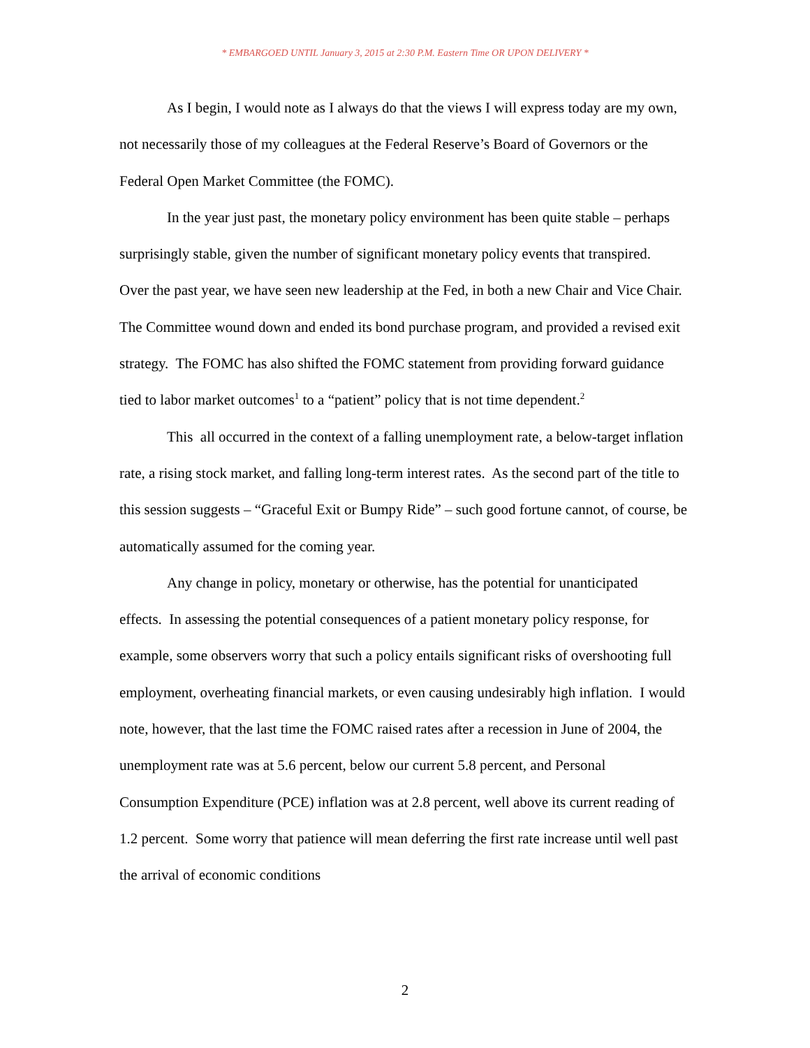* EMBARGOED UNTIL January 3, 2015 at 2:30 P.M. Eastern Time OR UPON DELIVERY *
As I begin, I would note as I always do that the views I will express today are my own, not necessarily those of my colleagues at the Federal Reserve’s Board of Governors or the Federal Open Market Committee (the FOMC).
In the year just past, the monetary policy environment has been quite stable – perhaps surprisingly stable, given the number of significant monetary policy events that transpired. Over the past year, we have seen new leadership at the Fed, in both a new Chair and Vice Chair. The Committee wound down and ended its bond purchase program, and provided a revised exit strategy. The FOMC has also shifted the FOMC statement from providing forward guidance tied to labor market outcomes<sup>1</sup> to a “patient” policy that is not time dependent.<sup>2</sup>
This all occurred in the context of a falling unemployment rate, a below-target inflation rate, a rising stock market, and falling long-term interest rates. As the second part of the title to this session suggests – “Graceful Exit or Bumpy Ride” – such good fortune cannot, of course, be automatically assumed for the coming year.
Any change in policy, monetary or otherwise, has the potential for unanticipated effects. In assessing the potential consequences of a patient monetary policy response, for example, some observers worry that such a policy entails significant risks of overshooting full employment, overheating financial markets, or even causing undesirably high inflation. I would note, however, that the last time the FOMC raised rates after a recession in June of 2004, the unemployment rate was at 5.6 percent, below our current 5.8 percent, and Personal Consumption Expenditure (PCE) inflation was at 2.8 percent, well above its current reading of 1.2 percent. Some worry that patience will mean deferring the first rate increase until well past the arrival of economic conditions
2